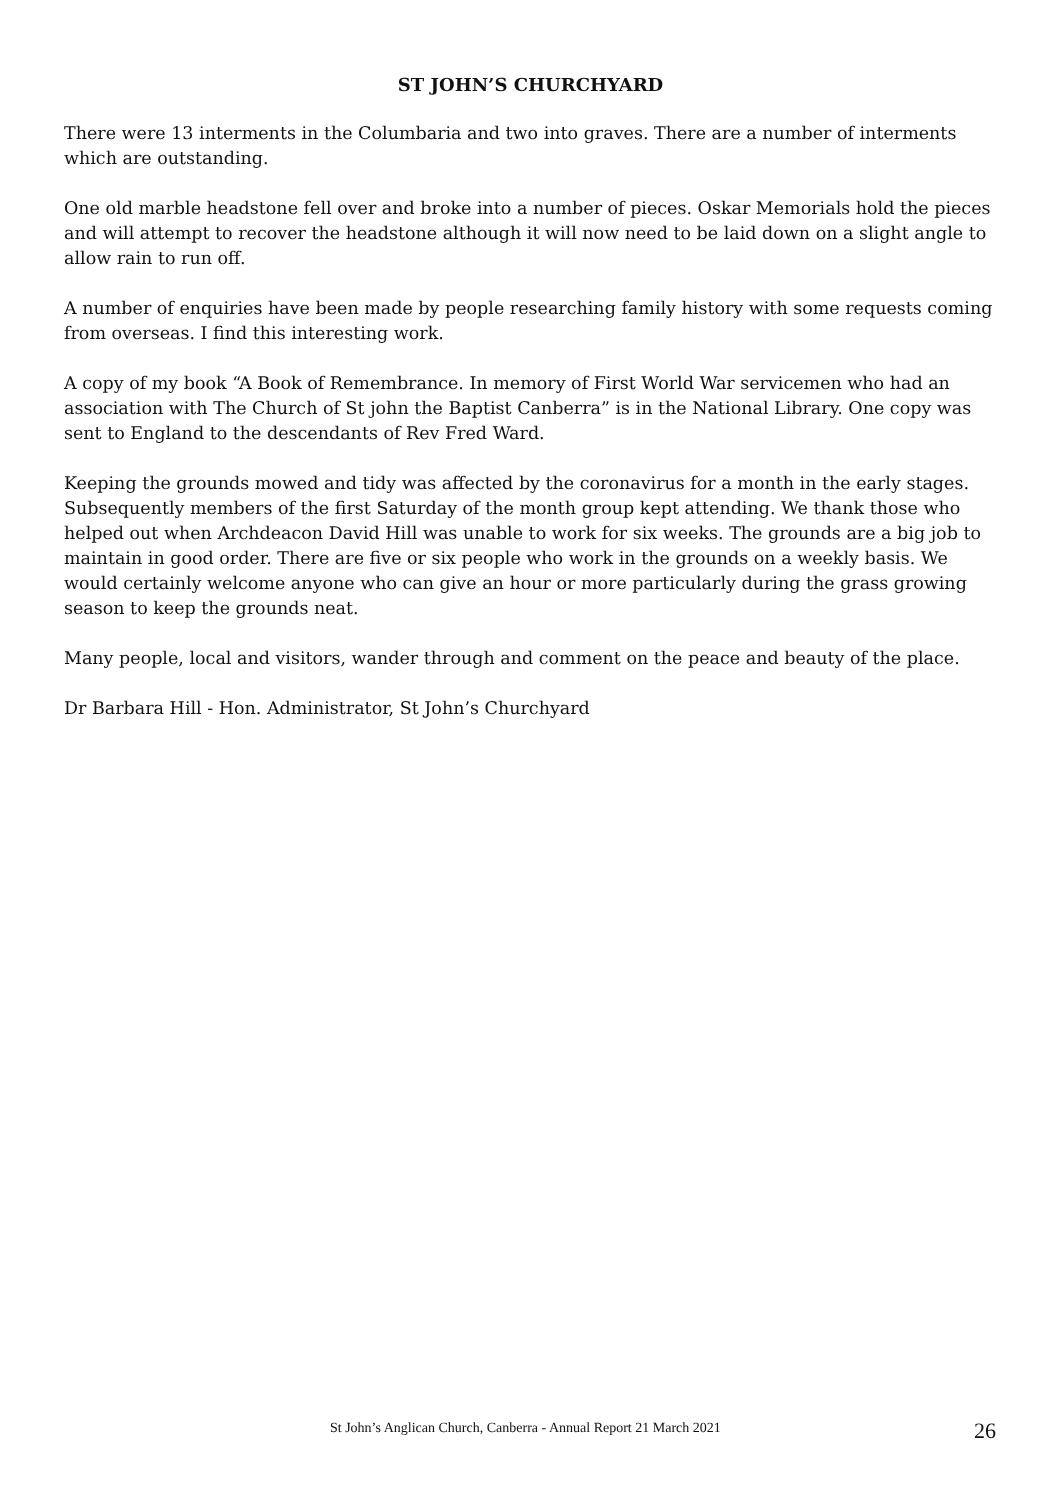ST JOHN’S CHURCHYARD
There were 13 interments in the Columbaria and two into graves. There are a number of interments which are outstanding.
One old marble headstone fell over and broke into a number of pieces. Oskar Memorials hold the pieces and will attempt to recover the headstone although it will now need to be laid down on a slight angle to allow rain to run off.
A number of enquiries have been made by people researching family history with some requests coming from overseas. I find this interesting work.
A copy of my book “A Book of Remembrance. In memory of First World War servicemen who had an association with The Church of St john the Baptist Canberra” is in the National Library. One copy was sent to England to the descendants of Rev Fred Ward.
Keeping the grounds mowed and tidy was affected by the coronavirus for a month in the early stages. Subsequently members of the first Saturday of the month group kept attending. We thank those who helped out when Archdeacon David Hill was unable to work for six weeks. The grounds are a big job to maintain in good order. There are five or six people who work in the grounds on a weekly basis. We would certainly welcome anyone who can give an hour or more particularly during the grass growing season to keep the grounds neat.
Many people, local and visitors, wander through and comment on the peace and beauty of the place.
Dr Barbara Hill - Hon. Administrator, St John’s Churchyard
St John’s Anglican Church, Canberra - Annual Report 21 March 2021 26